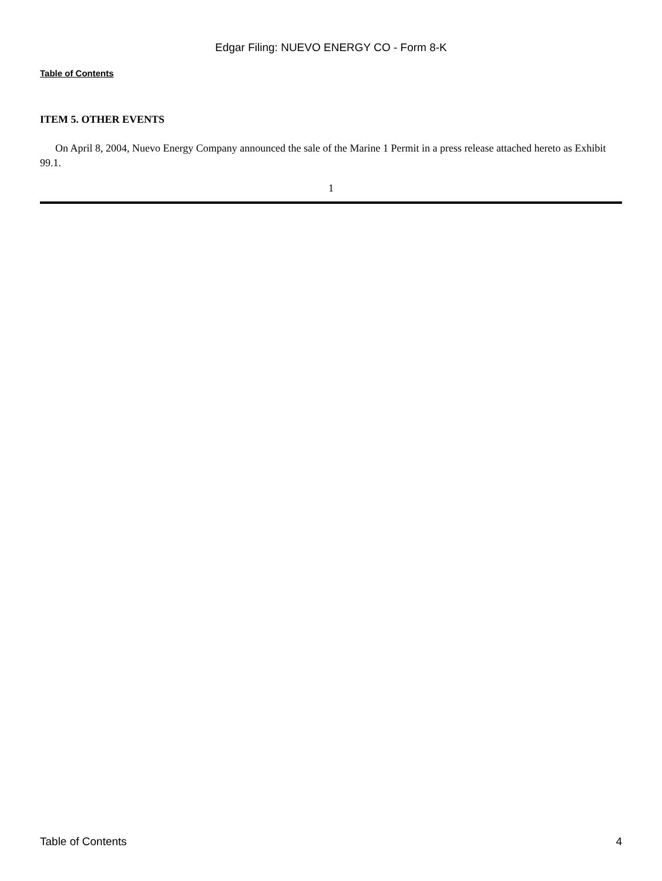Edgar Filing: NUEVO ENERGY CO - Form 8-K
Table of Contents
ITEM 5. OTHER EVENTS
On April 8, 2004, Nuevo Energy Company announced the sale of the Marine 1 Permit in a press release attached hereto as Exhibit 99.1.
1
Table of Contents 4